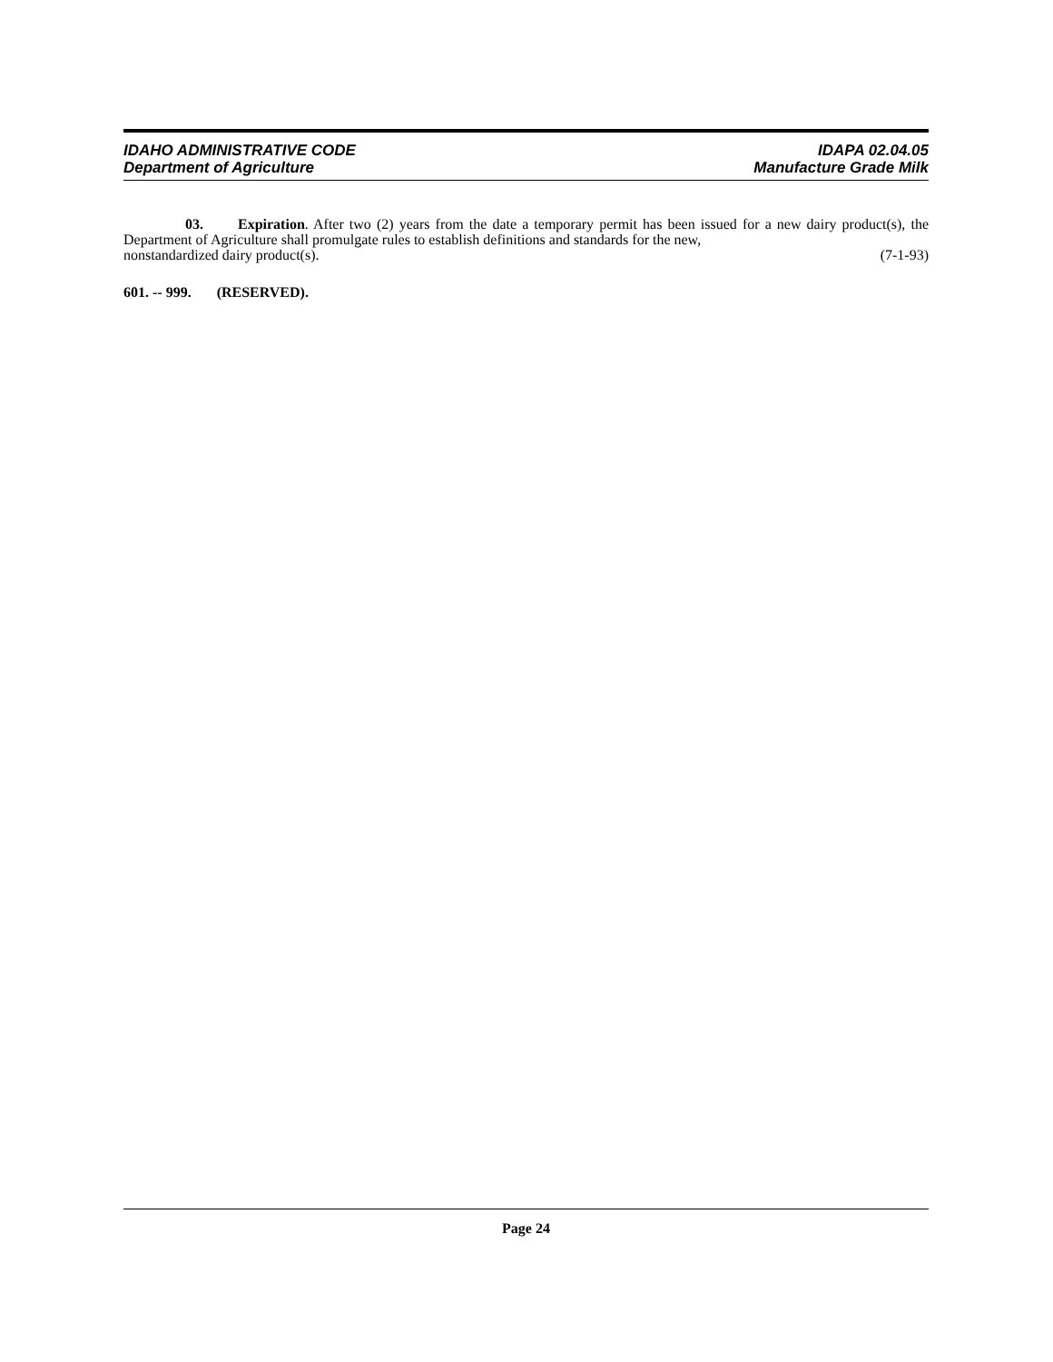IDAHO ADMINISTRATIVE CODE
Department of Agriculture
IDAPA 02.04.05
Manufacture Grade Milk
03. Expiration. After two (2) years from the date a temporary permit has been issued for a new dairy product(s), the Department of Agriculture shall promulgate rules to establish definitions and standards for the new,
nonstandardized dairy product(s). (7-1-93)
601. -- 999. (RESERVED).
Page 24